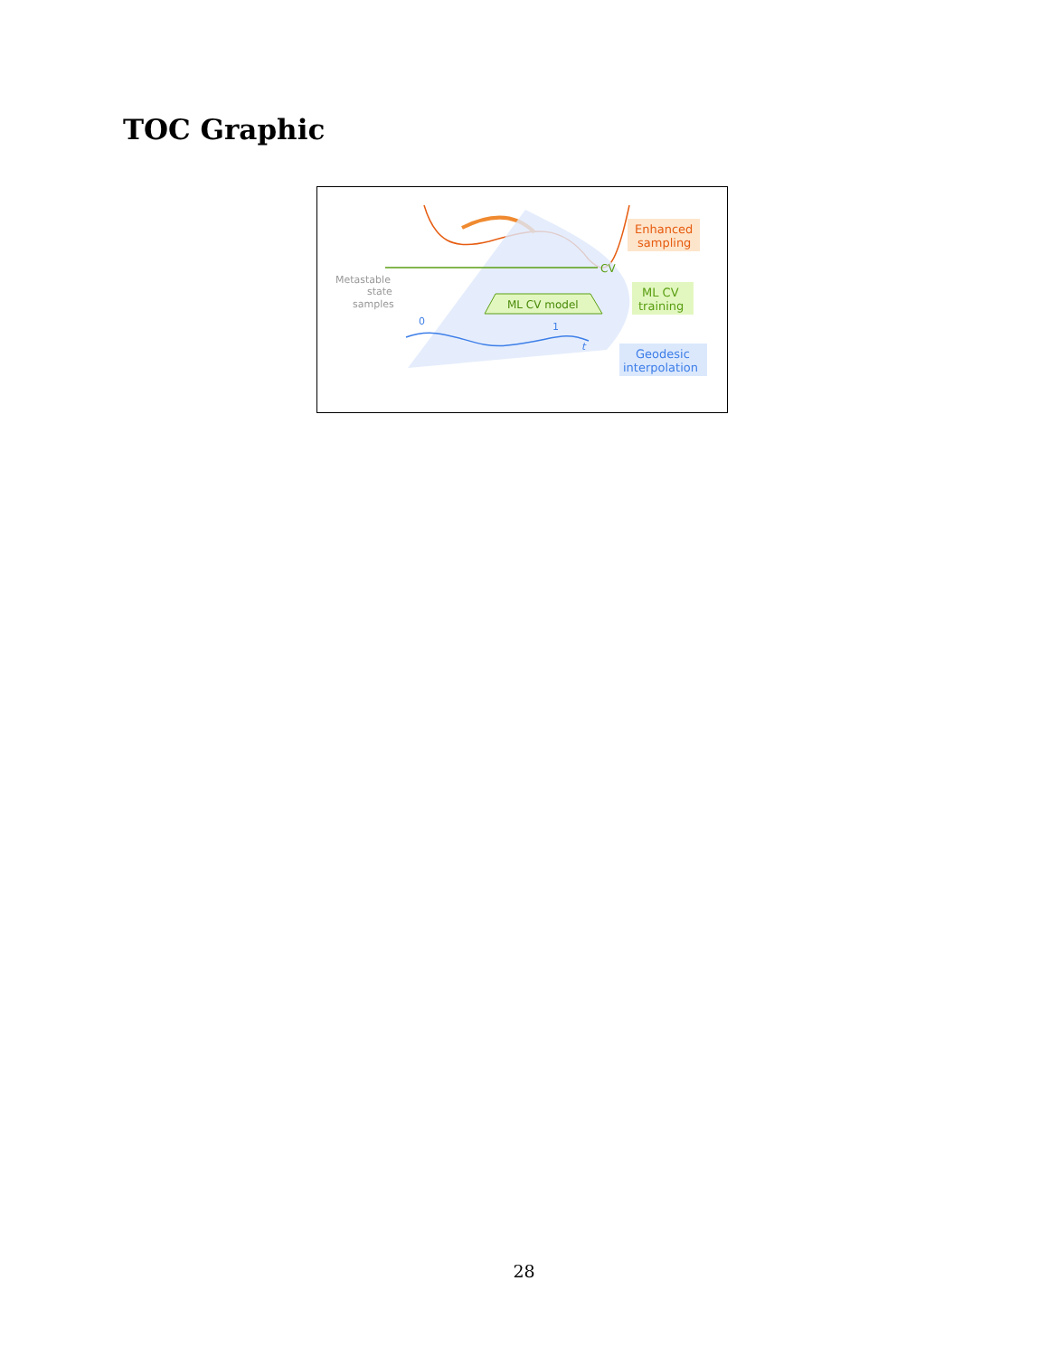TOC Graphic
CV
ML CV model
0
1
t
Metastable
state
samples
Enhanced
sampling
ML CV
training
Geodesic
interpolation
28